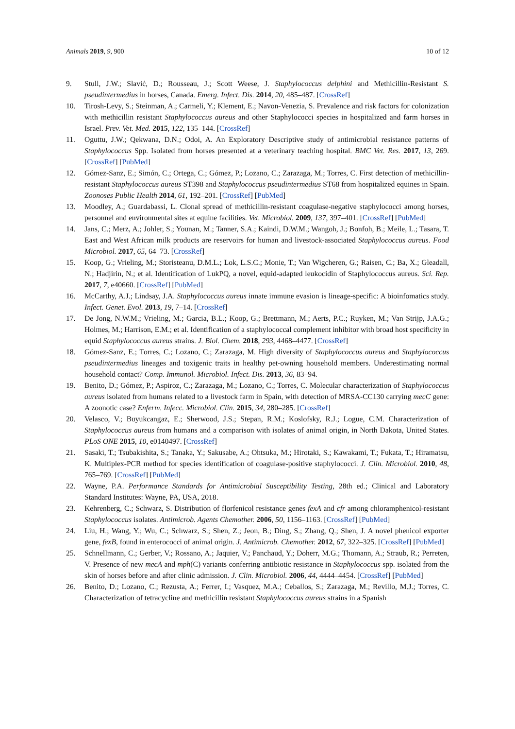Animals 2019, 9, 900 10 of 12
9. Stull, J.W.; Slavić, D.; Rousseau, J.; Scott Weese, J. Staphylococcus delphini and Methicillin-Resistant S. pseudintermedius in horses, Canada. Emerg. Infect. Dis. 2014, 20, 485–487. [CrossRef]
10. Tirosh-Levy, S.; Steinman, A.; Carmeli, Y.; Klement, E.; Navon-Venezia, S. Prevalence and risk factors for colonization with methicillin resistant Staphylococcus aureus and other Staphylococci species in hospitalized and farm horses in Israel. Prev. Vet. Med. 2015, 122, 135–144. [CrossRef]
11. Oguttu, J.W.; Qekwana, D.N.; Odoi, A. An Exploratory Descriptive study of antimicrobial resistance patterns of Staphylococcus Spp. Isolated from horses presented at a veterinary teaching hospital. BMC Vet. Res. 2017, 13, 269. [CrossRef] [PubMed]
12. Gómez-Sanz, E.; Simón, C.; Ortega, C.; Gómez, P.; Lozano, C.; Zarazaga, M.; Torres, C. First detection of methicillin-resistant Staphylococcus aureus ST398 and Staphylococcus pseudintermedius ST68 from hospitalized equines in Spain. Zoonoses Public Health 2014, 61, 192–201. [CrossRef] [PubMed]
13. Moodley, A.; Guardabassi, L. Clonal spread of methicillin-resistant coagulase-negative staphylococci among horses, personnel and environmental sites at equine facilities. Vet. Microbiol. 2009, 137, 397–401. [CrossRef] [PubMed]
14. Jans, C.; Merz, A.; Johler, S.; Younan, M.; Tanner, S.A.; Kaindi, D.W.M.; Wangoh, J.; Bonfoh, B.; Meile, L.; Tasara, T. East and West African milk products are reservoirs for human and livestock-associated Staphylococcus aureus. Food Microbiol. 2017, 65, 64–73. [CrossRef]
15. Koop, G.; Vrieling, M.; Storisteanu, D.M.L.; Lok, L.S.C.; Monie, T.; Van Wigcheren, G.; Raisen, C.; Ba, X.; Gleadall, N.; Hadjirin, N.; et al. Identification of LukPQ, a novel, equid-adapted leukocidin of Staphylococcus aureus. Sci. Rep. 2017, 7, e40660. [CrossRef] [PubMed]
16. McCarthy, A.J.; Lindsay, J.A. Staphylococcus aureus innate immune evasion is lineage-specific: A bioinfomatics study. Infect. Genet. Evol. 2013, 19, 7–14. [CrossRef]
17. De Jong, N.W.M.; Vrieling, M.; Garcia, B.L.; Koop, G.; Brettmann, M.; Aerts, P.C.; Ruyken, M.; Van Strijp, J.A.G.; Holmes, M.; Harrison, E.M.; et al. Identification of a staphylococcal complement inhibitor with broad host specificity in equid Staphylococcus aureus strains. J. Biol. Chem. 2018, 293, 4468–4477. [CrossRef]
18. Gómez-Sanz, E.; Torres, C.; Lozano, C.; Zarazaga, M. High diversity of Staphylococcus aureus and Staphylococcus pseudintermedius lineages and toxigenic traits in healthy pet-owning household members. Underestimating normal household contact? Comp. Immunol. Microbiol. Infect. Dis. 2013, 36, 83–94.
19. Benito, D.; Gómez, P.; Aspiroz, C.; Zarazaga, M.; Lozano, C.; Torres, C. Molecular characterization of Staphylococcus aureus isolated from humans related to a livestock farm in Spain, with detection of MRSA-CC130 carrying mecC gene: A zoonotic case? Enferm. Infecc. Microbiol. Clin. 2015, 34, 280–285. [CrossRef]
20. Velasco, V.; Buyukcangaz, E.; Sherwood, J.S.; Stepan, R.M.; Koslofsky, R.J.; Logue, C.M. Characterization of Staphylococcus aureus from humans and a comparison with isolates of animal origin, in North Dakota, United States. PLoS ONE 2015, 10, e0140497. [CrossRef]
21. Sasaki, T.; Tsubakishita, S.; Tanaka, Y.; Sakusabe, A.; Ohtsuka, M.; Hirotaki, S.; Kawakami, T.; Fukata, T.; Hiramatsu, K. Multiplex-PCR method for species identification of coagulase-positive staphylococci. J. Clin. Microbiol. 2010, 48, 765–769. [CrossRef] [PubMed]
22. Wayne, P.A. Performance Standards for Antimicrobial Susceptibility Testing, 28th ed.; Clinical and Laboratory Standard Institutes: Wayne, PA, USA, 2018.
23. Kehrenberg, C.; Schwarz, S. Distribution of florfenicol resistance genes fexA and cfr among chloramphenicol-resistant Staphylococcus isolates. Antimicrob. Agents Chemother. 2006, 50, 1156–1163. [CrossRef] [PubMed]
24. Liu, H.; Wang, Y.; Wu, C.; Schwarz, S.; Shen, Z.; Jeon, B.; Ding, S.; Zhang, Q.; Shen, J. A novel phenicol exporter gene, fexB, found in enterococci of animal origin. J. Antimicrob. Chemother. 2012, 67, 322–325. [CrossRef] [PubMed]
25. Schnellmann, C.; Gerber, V.; Rossano, A.; Jaquier, V.; Panchaud, Y.; Doherr, M.G.; Thomann, A.; Straub, R.; Perreten, V. Presence of new mecA and mph(C) variants conferring antibiotic resistance in Staphylococcus spp. isolated from the skin of horses before and after clinic admission. J. Clin. Microbiol. 2006, 44, 4444–4454. [CrossRef] [PubMed]
26. Benito, D.; Lozano, C.; Rezusta, A.; Ferrer, I.; Vasquez, M.A.; Ceballos, S.; Zarazaga, M.; Revillo, M.J.; Torres, C. Characterization of tetracycline and methicillin resistant Staphylococcus aureus strains in a Spanish